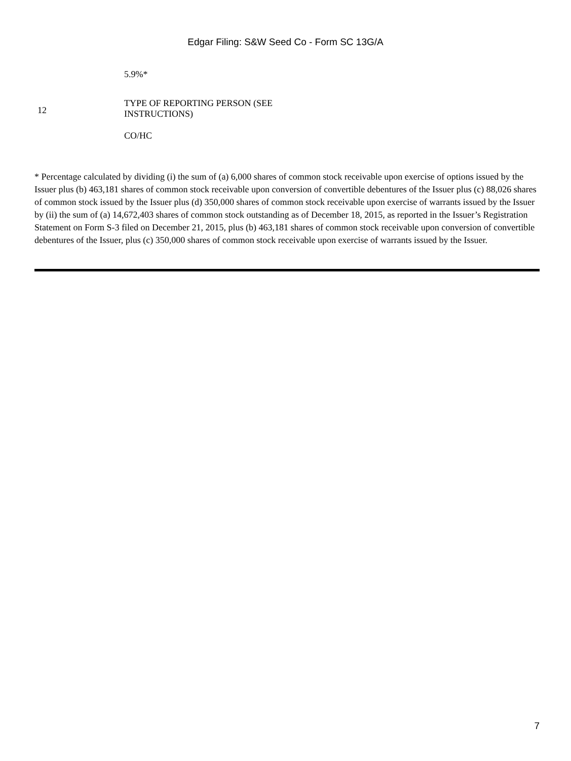Edgar Filing: S&W Seed Co - Form SC 13G/A
| | 5.9%* |
| 12 | TYPE OF REPORTING PERSON (SEE INSTRUCTIONS) CO/HC |
* Percentage calculated by dividing (i) the sum of (a) 6,000 shares of common stock receivable upon exercise of options issued by the Issuer plus (b) 463,181 shares of common stock receivable upon conversion of convertible debentures of the Issuer plus (c) 88,026 shares of common stock issued by the Issuer plus (d) 350,000 shares of common stock receivable upon exercise of warrants issued by the Issuer by (ii) the sum of (a) 14,672,403 shares of common stock outstanding as of December 18, 2015, as reported in the Issuer’s Registration Statement on Form S-3 filed on December 21, 2015, plus (b) 463,181 shares of common stock receivable upon conversion of convertible debentures of the Issuer, plus (c) 350,000 shares of common stock receivable upon exercise of warrants issued by the Issuer.
7